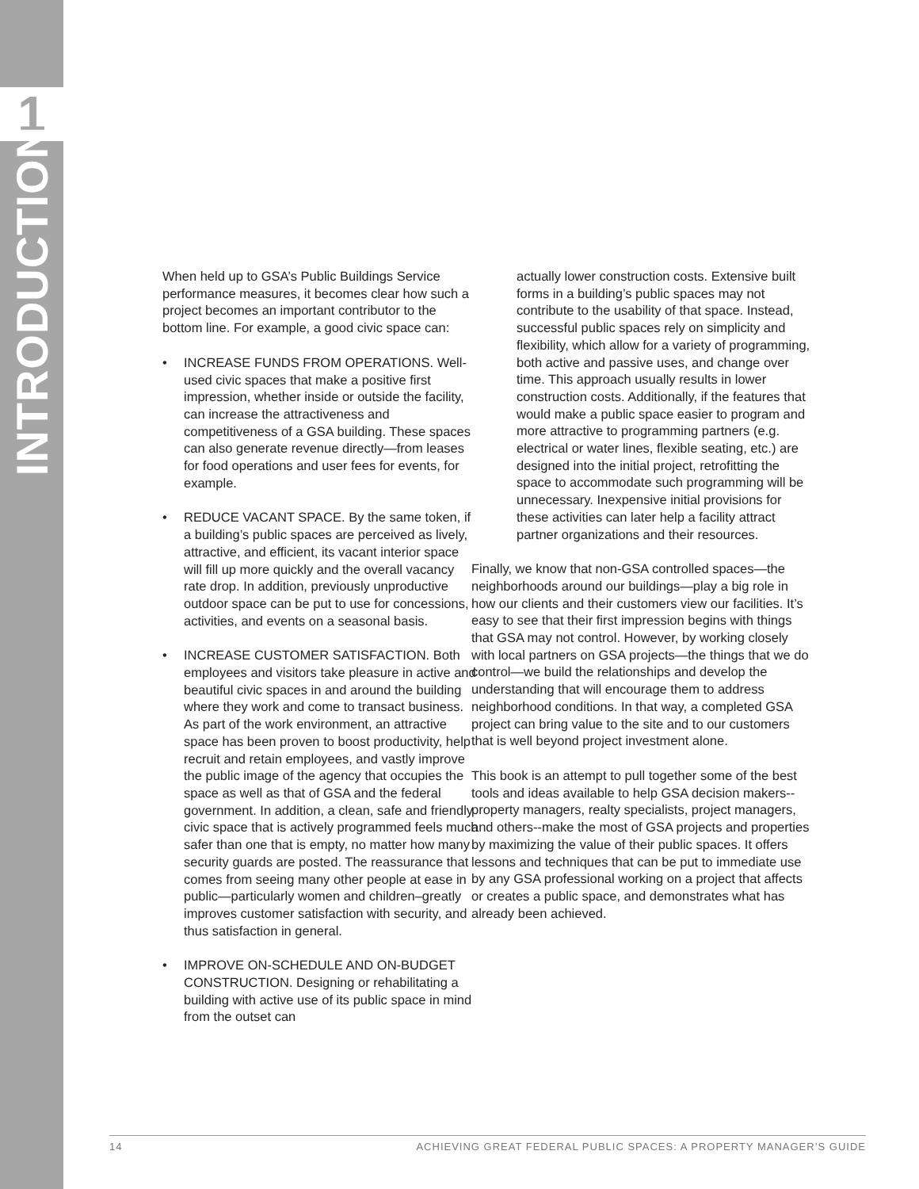1
INTRODUCTION
When held up to GSA’s Public Buildings Service performance measures, it becomes clear how such a project becomes an important contributor to the bottom line. For example, a good civic space can:
• INCREASE FUNDS FROM OPERATIONS. Well-used civic spaces that make a positive first impression, whether inside or outside the facility, can increase the attractiveness and competitiveness of a GSA building. These spaces can also generate revenue directly—from leases for food operations and user fees for events, for example.
• REDUCE VACANT SPACE. By the same token, if a building’s public spaces are perceived as lively, attractive, and efficient, its vacant interior space will fill up more quickly and the overall vacancy rate drop. In addition, previously unproductive outdoor space can be put to use for concessions, activities, and events on a seasonal basis.
• INCREASE CUSTOMER SATISFACTION. Both employees and visitors take pleasure in active and beautiful civic spaces in and around the building where they work and come to transact business. As part of the work environment, an attractive space has been proven to boost productivity, help recruit and retain employees, and vastly improve the public image of the agency that occupies the space as well as that of GSA and the federal government. In addition, a clean, safe and friendly civic space that is actively programmed feels much safer than one that is empty, no matter how many security guards are posted. The reassurance that comes from seeing many other people at ease in public—particularly women and children–greatly improves customer satisfaction with security, and thus satisfaction in general.
• IMPROVE ON-SCHEDULE AND ON-BUDGET CONSTRUCTION. Designing or rehabilitating a building with active use of its public space in mind from the outset can
actually lower construction costs. Extensive built forms in a building’s public spaces may not contribute to the usability of that space. Instead, successful public spaces rely on simplicity and flexibility, which allow for a variety of programming, both active and passive uses, and change over time. This approach usually results in lower construction costs. Additionally, if the features that would make a public space easier to program and more attractive to programming partners (e.g. electrical or water lines, flexible seating, etc.) are designed into the initial project, retrofitting the space to accommodate such programming will be unnecessary. Inexpensive initial provisions for these activities can later help a facility attract partner organizations and their resources.
Finally, we know that non-GSA controlled spaces—the neighborhoods around our buildings—play a big role in how our clients and their customers view our facilities. It’s easy to see that their first impression begins with things that GSA may not control. However, by working closely with local partners on GSA projects—the things that we do control—we build the relationships and develop the understanding that will encourage them to address neighborhood conditions. In that way, a completed GSA project can bring value to the site and to our customers that is well beyond project investment alone.
This book is an attempt to pull together some of the best tools and ideas available to help GSA decision makers--property managers, realty specialists, project managers, and others--make the most of GSA projects and properties by maximizing the value of their public spaces. It offers lessons and techniques that can be put to immediate use by any GSA professional working on a project that affects or creates a public space, and demonstrates what has already been achieved.
14 ACHIEVING GREAT FEDERAL PUBLIC SPACES: A PROPERTY MANAGER’S GUIDE